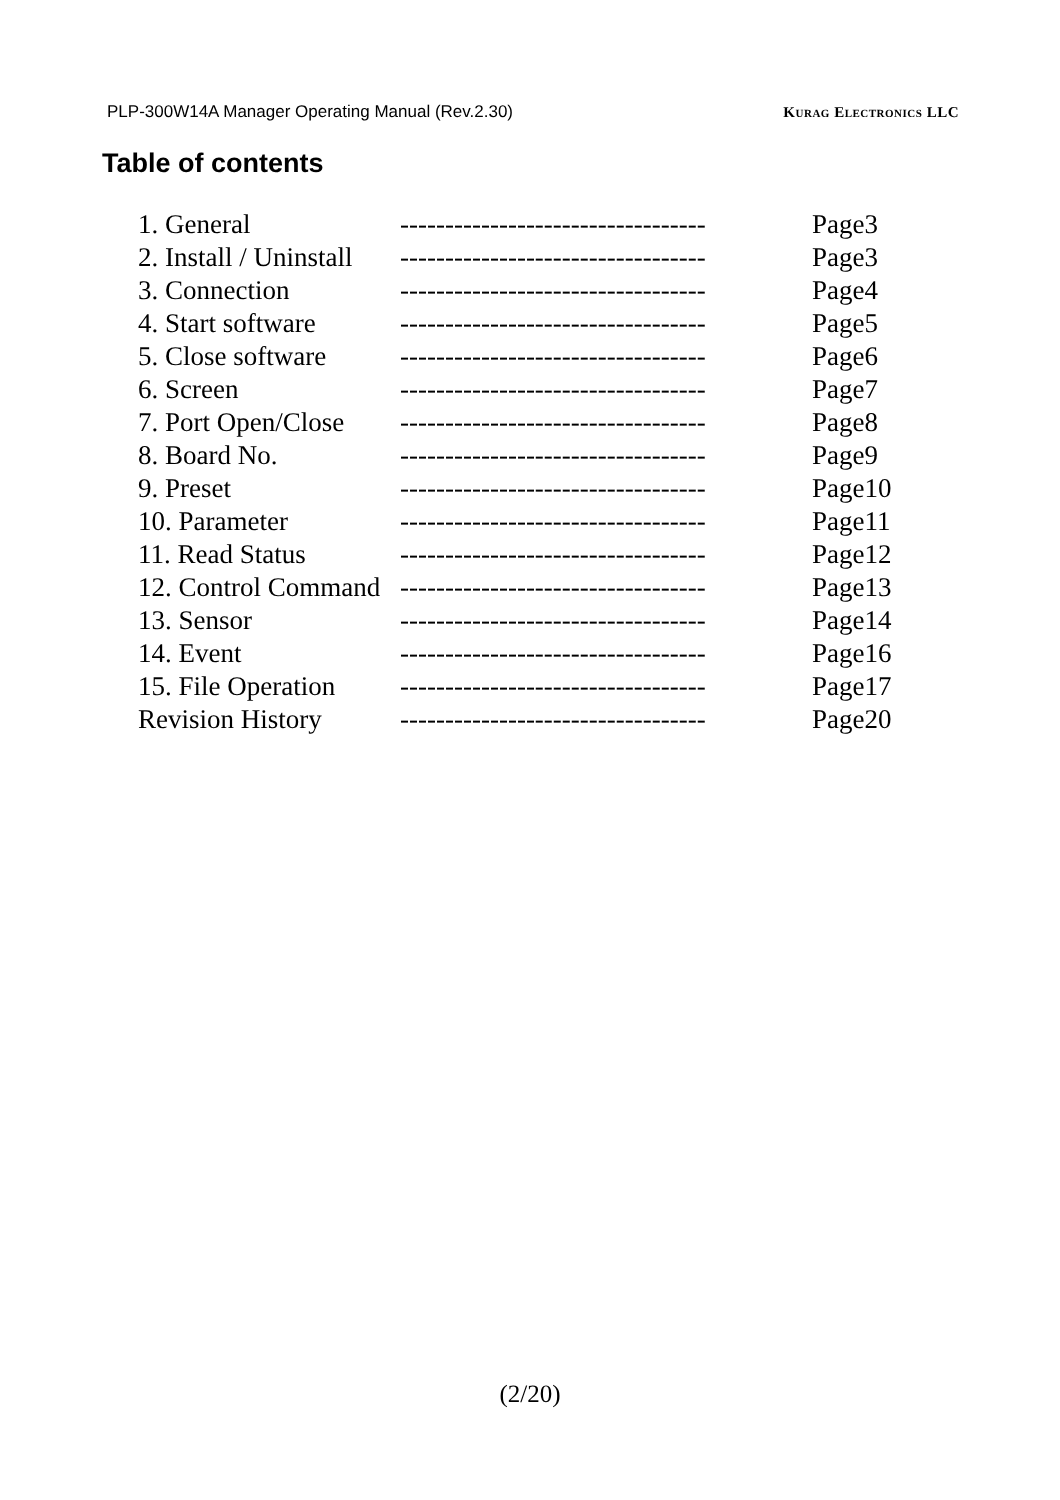PLP-300W14A Manager Operating Manual (Rev.2.30) Kurag Electronics LLC
Table of contents
| 1. General | ---------------------------------- | Page3 |
| 2. Install / Uninstall | ---------------------------------- | Page3 |
| 3. Connection | ---------------------------------- | Page4 |
| 4. Start software | ---------------------------------- | Page5 |
| 5. Close software | ---------------------------------- | Page6 |
| 6. Screen | ---------------------------------- | Page7 |
| 7. Port Open/Close | ---------------------------------- | Page8 |
| 8. Board No. | ---------------------------------- | Page9 |
| 9. Preset | ---------------------------------- | Page10 |
| 10. Parameter | ---------------------------------- | Page11 |
| 11. Read Status | ---------------------------------- | Page12 |
| 12. Control Command | ---------------------------------- | Page13 |
| 13. Sensor | ---------------------------------- | Page14 |
| 14. Event | ---------------------------------- | Page16 |
| 15. File Operation | ---------------------------------- | Page17 |
| Revision History | ---------------------------------- | Page20 |
(2/20)